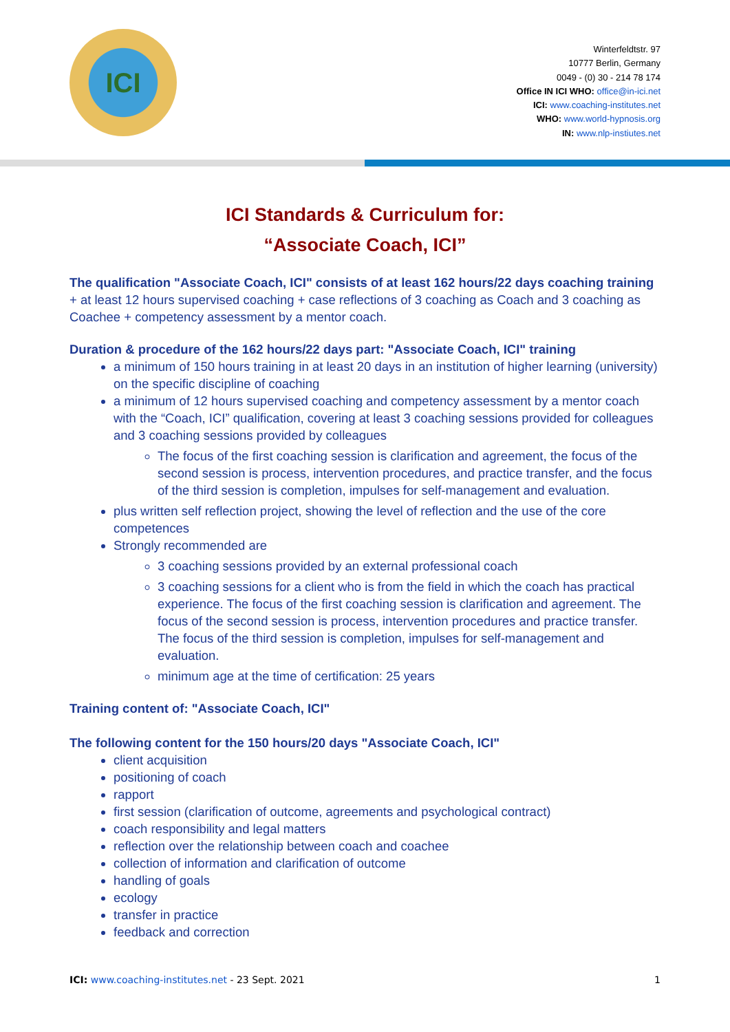ICI
Winterfeldtstr. 97
10777 Berlin, Germany
0049 - (0) 30 - 214 78 174
Office IN ICI WHO: office@in-ici.net
ICI: www.coaching-institutes.net
WHO: www.world-hypnosis.org
IN: www.nlp-instiutes.net
ICI Standards & Curriculum for:
“Associate Coach, ICI”
The qualification "Associate Coach, ICI" consists of at least 162 hours/22 days coaching training + at least 12 hours supervised coaching + case reflections of 3 coaching as Coach and 3 coaching as Coachee + competency assessment by a mentor coach.
Duration & procedure of the 162 hours/22 days part: "Associate Coach, ICI" training
a minimum of 150 hours training in at least 20 days in an institution of higher learning (university) on the specific discipline of coaching
a minimum of 12 hours supervised coaching and competency assessment by a mentor coach with the “Coach, ICI” qualification, covering at least 3 coaching sessions provided for colleagues and 3 coaching sessions provided by colleagues
The focus of the first coaching session is clarification and agreement, the focus of the second session is process, intervention procedures, and practice transfer, and the focus of the third session is completion, impulses for self-management and evaluation.
plus written self reflection project, showing the level of reflection and the use of the core competences
Strongly recommended are
3 coaching sessions provided by an external professional coach
3 coaching sessions for a client who is from the field in which the coach has practical experience. The focus of the first coaching session is clarification and agreement. The focus of the second session is process, intervention procedures and practice transfer. The focus of the third session is completion, impulses for self-management and evaluation.
minimum age at the time of certification: 25 years
Training content of: "Associate Coach, ICI"
The following content for the 150 hours/20 days "Associate Coach, ICI"
client acquisition
positioning of coach
rapport
first session (clarification of outcome, agreements and psychological contract)
coach responsibility and legal matters
reflection over the relationship between coach and coachee
collection of information and clarification of outcome
handling of goals
ecology
transfer in practice
feedback and correction
ICI: www.coaching-institutes.net - 23 Sept. 2021 1